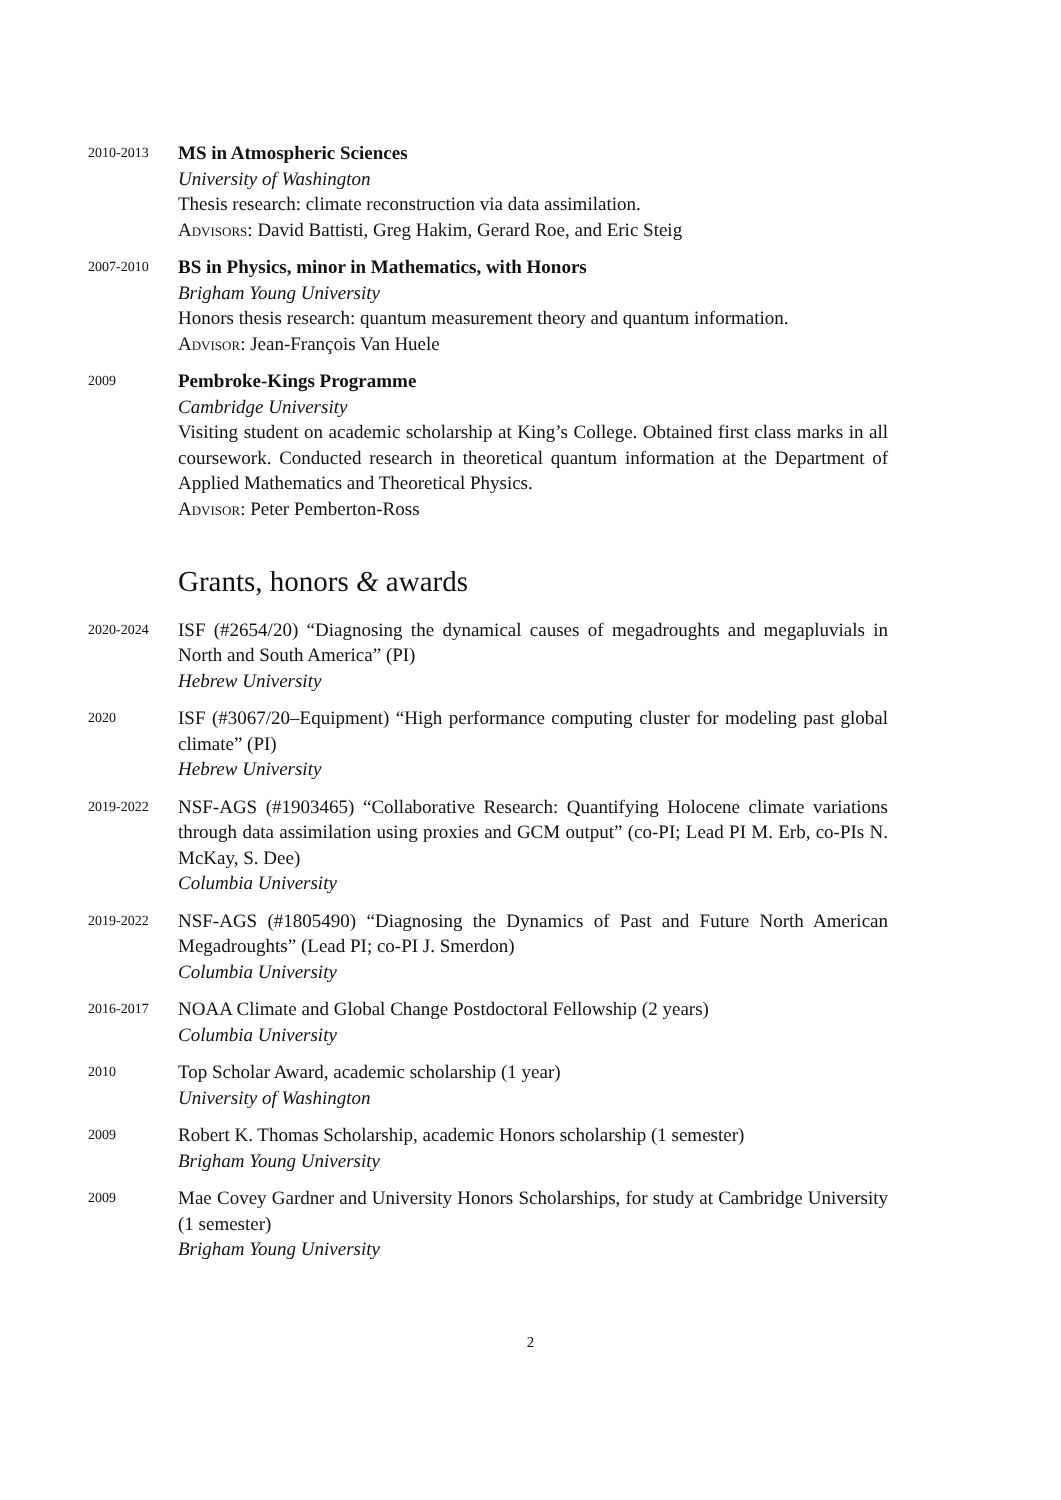2010-2013
MS in Atmospheric Sciences
University of Washington
Thesis research: climate reconstruction via data assimilation.
Advisors: David Battisti, Greg Hakim, Gerard Roe, and Eric Steig
2007-2010
BS in Physics, minor in Mathematics, with Honors
Brigham Young University
Honors thesis research: quantum measurement theory and quantum information.
Advisor: Jean-François Van Huele
2009
Pembroke-Kings Programme
Cambridge University
Visiting student on academic scholarship at King’s College. Obtained first class marks in all coursework. Conducted research in theoretical quantum information at the Department of Applied Mathematics and Theoretical Physics.
Advisor: Peter Pemberton-Ross
Grants, honors & awards
2020-2024
ISF (#2654/20) “Diagnosing the dynamical causes of megadroughts and megapluvials in North and South America” (PI)
Hebrew University
2020
ISF (#3067/20–Equipment) “High performance computing cluster for modeling past global climate” (PI)
Hebrew University
2019-2022
NSF-AGS (#1903465) “Collaborative Research: Quantifying Holocene climate variations through data assimilation using proxies and GCM output” (co-PI; Lead PI M. Erb, co-PIs N. McKay, S. Dee)
Columbia University
2019-2022
NSF-AGS (#1805490) “Diagnosing the Dynamics of Past and Future North American Megadroughts” (Lead PI; co-PI J. Smerdon)
Columbia University
2016-2017
NOAA Climate and Global Change Postdoctoral Fellowship (2 years)
Columbia University
2010
Top Scholar Award, academic scholarship (1 year)
University of Washington
2009
Robert K. Thomas Scholarship, academic Honors scholarship (1 semester)
Brigham Young University
2009
Mae Covey Gardner and University Honors Scholarships, for study at Cambridge University (1 semester)
Brigham Young University
2